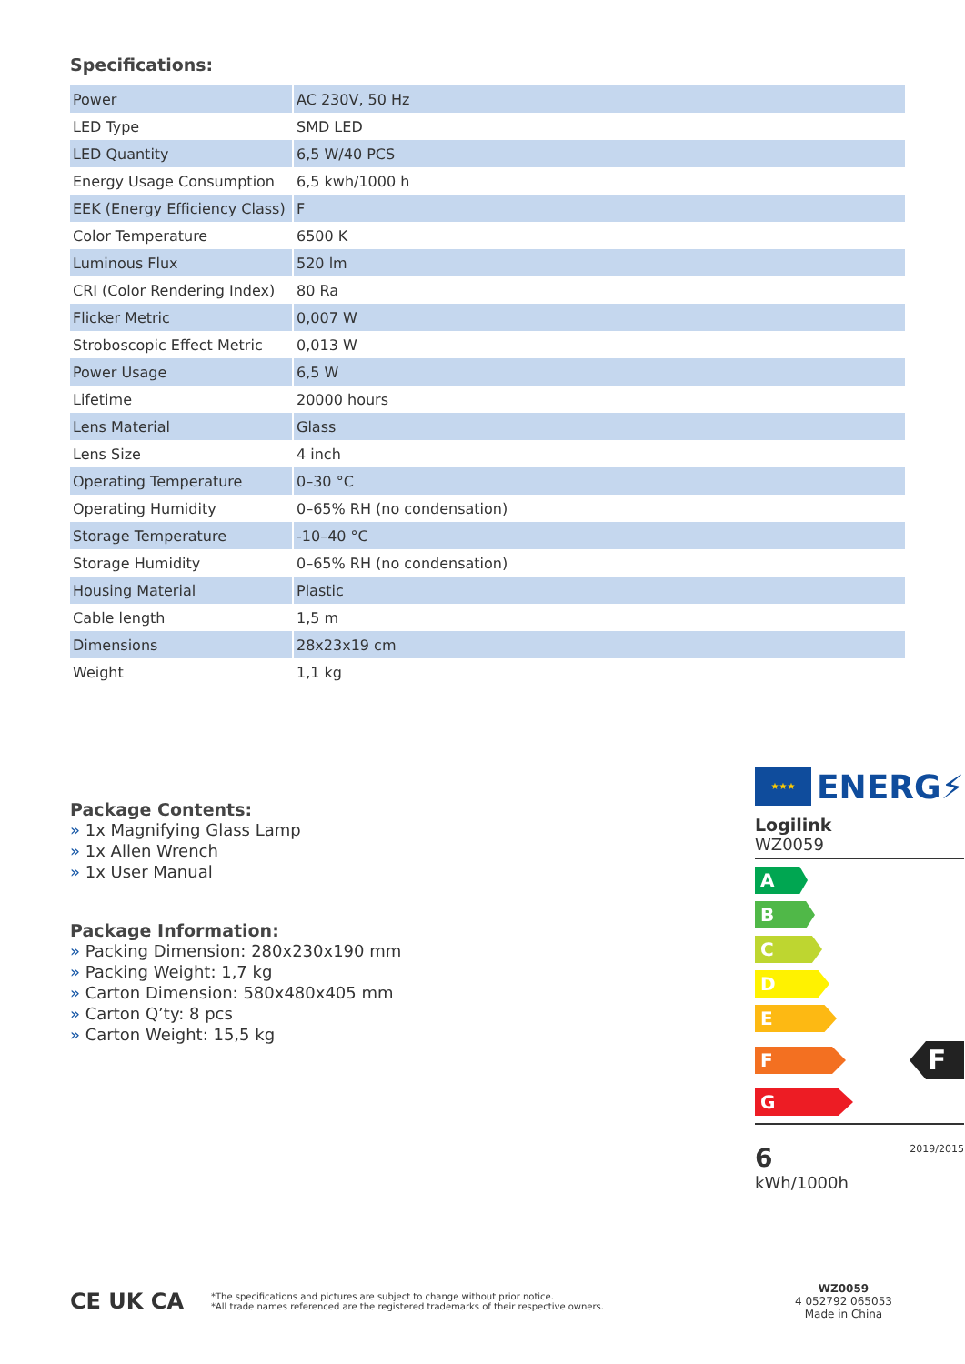Specifications:
| Power | AC 230V, 50 Hz |
| LED Type | SMD LED |
| LED Quantity | 6,5 W/40 PCS |
| Energy Usage Consumption | 6,5 kwh/1000 h |
| EEK (Energy Efficiency Class) | F |
| Color Temperature | 6500 K |
| Luminous Flux | 520 lm |
| CRI (Color Rendering Index) | 80 Ra |
| Flicker Metric | 0,007 W |
| Stroboscopic Effect Metric | 0,013 W |
| Power Usage | 6,5 W |
| Lifetime | 20000 hours |
| Lens Material | Glass |
| Lens Size | 4 inch |
| Operating Temperature | 0–30 °C |
| Operating Humidity | 0–65% RH (no condensation) |
| Storage Temperature | -10–40 °C |
| Storage Humidity | 0–65% RH (no condensation) |
| Housing Material | Plastic |
| Cable length | 1,5 m |
| Dimensions | 28x23x19 cm |
| Weight | 1,1 kg |
Package Contents:
» 1x Magnifying Glass Lamp
» 1x Allen Wrench
» 1x User Manual
Package Information:
» Packing Dimension: 280x230x190 mm
» Packing Weight: 1,7 kg
» Carton Dimension: 580x480x405 mm
» Carton Q’ty: 8 pcs
» Carton Weight: 15,5 kg
★★★
ENERG⚡
Logilink
WZ0059
A
B
C
D
E
F
F
G
6
kWh/1000h
2019/2015
CE UK CA *The specifications and pictures are subject to change without prior notice.
*All trade names referenced are the registered trademarks of their respective owners. WZ0059
4 052792 065053
Made in China